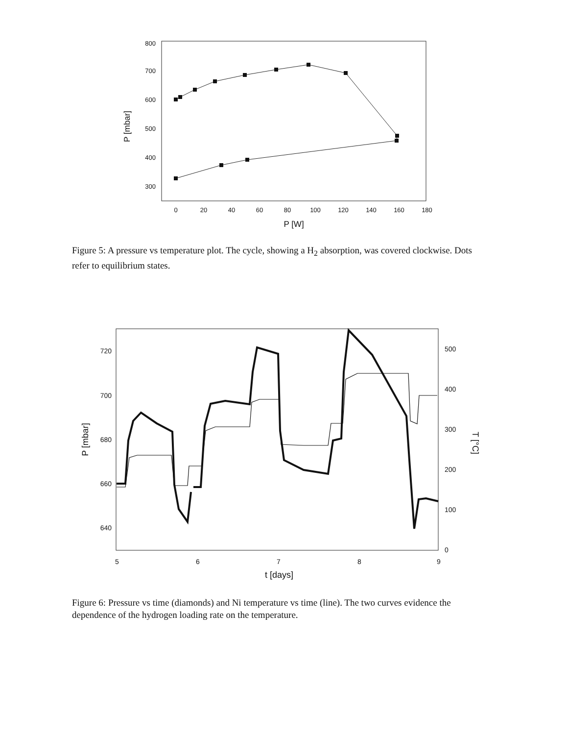800
700
600
500
400
300
P [mbar]
0
20
40
60
80
100
120
140
160
180
P [W]
Figure 5: A pressure vs temperature plot. The cycle, showing a H<sub>2</sub> absorption, was covered clockwise. Dots refer to equilibrium states.
720
700
680
660
640
500
400
300
200
100
0
P [mbar]
T [°C]
5
6
7
8
9
t [days]
Figure 6: Pressure vs time (diamonds) and Ni temperature vs time (line). The two curves evidence the dependence of the hydrogen loading rate on the temperature.